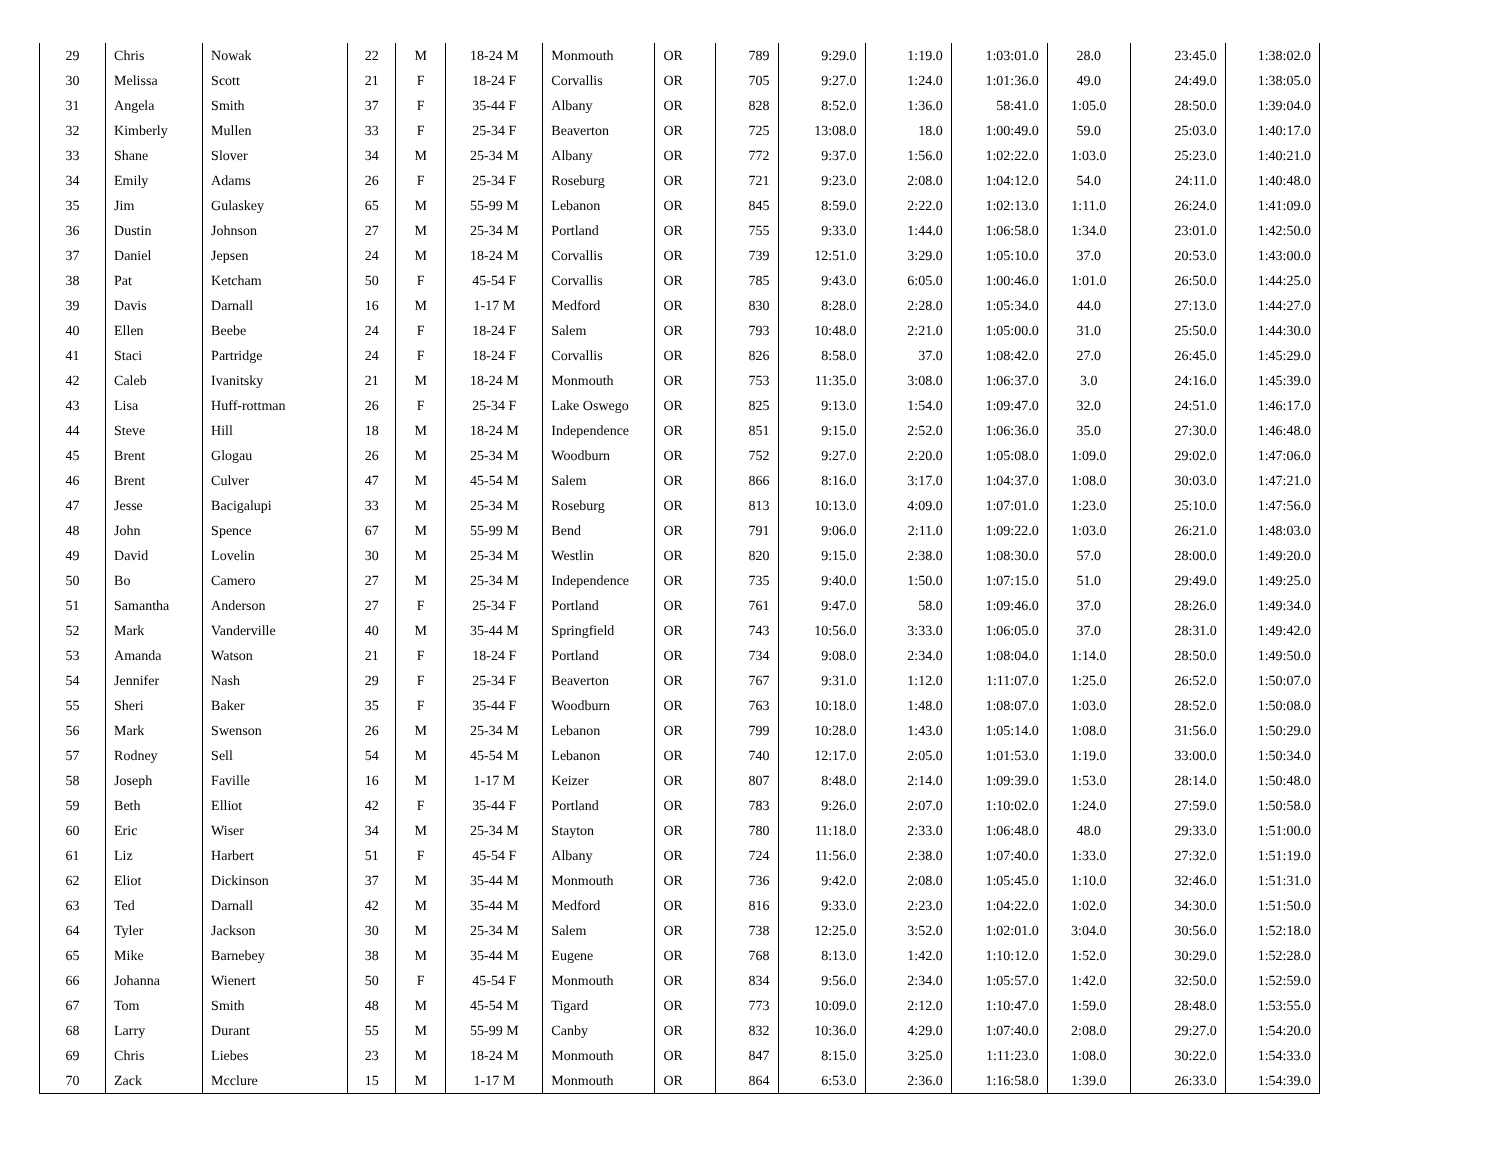| 29 | Chris | Nowak | 22 | M | 18-24 M | Monmouth | OR | 789 | 9:29.0 | 1:19.0 | 1:03:01.0 | 28.0 | 23:45.0 | 1:38:02.0 |
| 30 | Melissa | Scott | 21 | F | 18-24 F | Corvallis | OR | 705 | 9:27.0 | 1:24.0 | 1:01:36.0 | 49.0 | 24:49.0 | 1:38:05.0 |
| 31 | Angela | Smith | 37 | F | 35-44 F | Albany | OR | 828 | 8:52.0 | 1:36.0 | 58:41.0 | 1:05.0 | 28:50.0 | 1:39:04.0 |
| 32 | Kimberly | Mullen | 33 | F | 25-34 F | Beaverton | OR | 725 | 13:08.0 | 18.0 | 1:00:49.0 | 59.0 | 25:03.0 | 1:40:17.0 |
| 33 | Shane | Slover | 34 | M | 25-34 M | Albany | OR | 772 | 9:37.0 | 1:56.0 | 1:02:22.0 | 1:03.0 | 25:23.0 | 1:40:21.0 |
| 34 | Emily | Adams | 26 | F | 25-34 F | Roseburg | OR | 721 | 9:23.0 | 2:08.0 | 1:04:12.0 | 54.0 | 24:11.0 | 1:40:48.0 |
| 35 | Jim | Gulaskey | 65 | M | 55-99 M | Lebanon | OR | 845 | 8:59.0 | 2:22.0 | 1:02:13.0 | 1:11.0 | 26:24.0 | 1:41:09.0 |
| 36 | Dustin | Johnson | 27 | M | 25-34 M | Portland | OR | 755 | 9:33.0 | 1:44.0 | 1:06:58.0 | 1:34.0 | 23:01.0 | 1:42:50.0 |
| 37 | Daniel | Jepsen | 24 | M | 18-24 M | Corvallis | OR | 739 | 12:51.0 | 3:29.0 | 1:05:10.0 | 37.0 | 20:53.0 | 1:43:00.0 |
| 38 | Pat | Ketcham | 50 | F | 45-54 F | Corvallis | OR | 785 | 9:43.0 | 6:05.0 | 1:00:46.0 | 1:01.0 | 26:50.0 | 1:44:25.0 |
| 39 | Davis | Darnall | 16 | M | 1-17 M | Medford | OR | 830 | 8:28.0 | 2:28.0 | 1:05:34.0 | 44.0 | 27:13.0 | 1:44:27.0 |
| 40 | Ellen | Beebe | 24 | F | 18-24 F | Salem | OR | 793 | 10:48.0 | 2:21.0 | 1:05:00.0 | 31.0 | 25:50.0 | 1:44:30.0 |
| 41 | Staci | Partridge | 24 | F | 18-24 F | Corvallis | OR | 826 | 8:58.0 | 37.0 | 1:08:42.0 | 27.0 | 26:45.0 | 1:45:29.0 |
| 42 | Caleb | Ivanitsky | 21 | M | 18-24 M | Monmouth | OR | 753 | 11:35.0 | 3:08.0 | 1:06:37.0 | 3.0 | 24:16.0 | 1:45:39.0 |
| 43 | Lisa | Huff-rottman | 26 | F | 25-34 F | Lake Oswego | OR | 825 | 9:13.0 | 1:54.0 | 1:09:47.0 | 32.0 | 24:51.0 | 1:46:17.0 |
| 44 | Steve | Hill | 18 | M | 18-24 M | Independence | OR | 851 | 9:15.0 | 2:52.0 | 1:06:36.0 | 35.0 | 27:30.0 | 1:46:48.0 |
| 45 | Brent | Glogau | 26 | M | 25-34 M | Woodburn | OR | 752 | 9:27.0 | 2:20.0 | 1:05:08.0 | 1:09.0 | 29:02.0 | 1:47:06.0 |
| 46 | Brent | Culver | 47 | M | 45-54 M | Salem | OR | 866 | 8:16.0 | 3:17.0 | 1:04:37.0 | 1:08.0 | 30:03.0 | 1:47:21.0 |
| 47 | Jesse | Bacigalupi | 33 | M | 25-34 M | Roseburg | OR | 813 | 10:13.0 | 4:09.0 | 1:07:01.0 | 1:23.0 | 25:10.0 | 1:47:56.0 |
| 48 | John | Spence | 67 | M | 55-99 M | Bend | OR | 791 | 9:06.0 | 2:11.0 | 1:09:22.0 | 1:03.0 | 26:21.0 | 1:48:03.0 |
| 49 | David | Lovelin | 30 | M | 25-34 M | Westlin | OR | 820 | 9:15.0 | 2:38.0 | 1:08:30.0 | 57.0 | 28:00.0 | 1:49:20.0 |
| 50 | Bo | Camero | 27 | M | 25-34 M | Independence | OR | 735 | 9:40.0 | 1:50.0 | 1:07:15.0 | 51.0 | 29:49.0 | 1:49:25.0 |
| 51 | Samantha | Anderson | 27 | F | 25-34 F | Portland | OR | 761 | 9:47.0 | 58.0 | 1:09:46.0 | 37.0 | 28:26.0 | 1:49:34.0 |
| 52 | Mark | Vanderville | 40 | M | 35-44 M | Springfield | OR | 743 | 10:56.0 | 3:33.0 | 1:06:05.0 | 37.0 | 28:31.0 | 1:49:42.0 |
| 53 | Amanda | Watson | 21 | F | 18-24 F | Portland | OR | 734 | 9:08.0 | 2:34.0 | 1:08:04.0 | 1:14.0 | 28:50.0 | 1:49:50.0 |
| 54 | Jennifer | Nash | 29 | F | 25-34 F | Beaverton | OR | 767 | 9:31.0 | 1:12.0 | 1:11:07.0 | 1:25.0 | 26:52.0 | 1:50:07.0 |
| 55 | Sheri | Baker | 35 | F | 35-44 F | Woodburn | OR | 763 | 10:18.0 | 1:48.0 | 1:08:07.0 | 1:03.0 | 28:52.0 | 1:50:08.0 |
| 56 | Mark | Swenson | 26 | M | 25-34 M | Lebanon | OR | 799 | 10:28.0 | 1:43.0 | 1:05:14.0 | 1:08.0 | 31:56.0 | 1:50:29.0 |
| 57 | Rodney | Sell | 54 | M | 45-54 M | Lebanon | OR | 740 | 12:17.0 | 2:05.0 | 1:01:53.0 | 1:19.0 | 33:00.0 | 1:50:34.0 |
| 58 | Joseph | Faville | 16 | M | 1-17 M | Keizer | OR | 807 | 8:48.0 | 2:14.0 | 1:09:39.0 | 1:53.0 | 28:14.0 | 1:50:48.0 |
| 59 | Beth | Elliot | 42 | F | 35-44 F | Portland | OR | 783 | 9:26.0 | 2:07.0 | 1:10:02.0 | 1:24.0 | 27:59.0 | 1:50:58.0 |
| 60 | Eric | Wiser | 34 | M | 25-34 M | Stayton | OR | 780 | 11:18.0 | 2:33.0 | 1:06:48.0 | 48.0 | 29:33.0 | 1:51:00.0 |
| 61 | Liz | Harbert | 51 | F | 45-54 F | Albany | OR | 724 | 11:56.0 | 2:38.0 | 1:07:40.0 | 1:33.0 | 27:32.0 | 1:51:19.0 |
| 62 | Eliot | Dickinson | 37 | M | 35-44 M | Monmouth | OR | 736 | 9:42.0 | 2:08.0 | 1:05:45.0 | 1:10.0 | 32:46.0 | 1:51:31.0 |
| 63 | Ted | Darnall | 42 | M | 35-44 M | Medford | OR | 816 | 9:33.0 | 2:23.0 | 1:04:22.0 | 1:02.0 | 34:30.0 | 1:51:50.0 |
| 64 | Tyler | Jackson | 30 | M | 25-34 M | Salem | OR | 738 | 12:25.0 | 3:52.0 | 1:02:01.0 | 3:04.0 | 30:56.0 | 1:52:18.0 |
| 65 | Mike | Barnebey | 38 | M | 35-44 M | Eugene | OR | 768 | 8:13.0 | 1:42.0 | 1:10:12.0 | 1:52.0 | 30:29.0 | 1:52:28.0 |
| 66 | Johanna | Wienert | 50 | F | 45-54 F | Monmouth | OR | 834 | 9:56.0 | 2:34.0 | 1:05:57.0 | 1:42.0 | 32:50.0 | 1:52:59.0 |
| 67 | Tom | Smith | 48 | M | 45-54 M | Tigard | OR | 773 | 10:09.0 | 2:12.0 | 1:10:47.0 | 1:59.0 | 28:48.0 | 1:53:55.0 |
| 68 | Larry | Durant | 55 | M | 55-99 M | Canby | OR | 832 | 10:36.0 | 4:29.0 | 1:07:40.0 | 2:08.0 | 29:27.0 | 1:54:20.0 |
| 69 | Chris | Liebes | 23 | M | 18-24 M | Monmouth | OR | 847 | 8:15.0 | 3:25.0 | 1:11:23.0 | 1:08.0 | 30:22.0 | 1:54:33.0 |
| 70 | Zack | Mcclure | 15 | M | 1-17 M | Monmouth | OR | 864 | 6:53.0 | 2:36.0 | 1:16:58.0 | 1:39.0 | 26:33.0 | 1:54:39.0 |